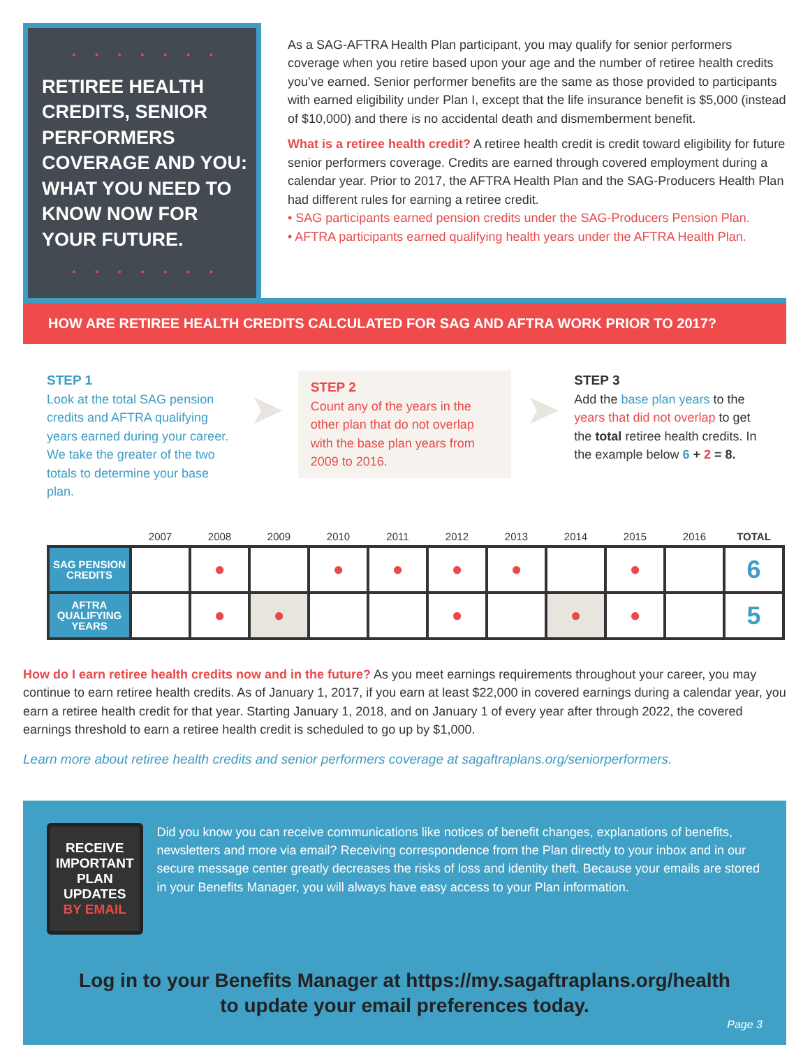• • • • • • •
RETIREE HEALTH CREDITS, SENIOR PERFORMERS COVERAGE AND YOU: WHAT YOU NEED TO KNOW NOW FOR YOUR FUTURE.
• • • • • • •
As a SAG-AFTRA Health Plan participant, you may qualify for senior performers coverage when you retire based upon your age and the number of retiree health credits you’ve earned. Senior performer benefits are the same as those provided to participants with earned eligibility under Plan I, except that the life insurance benefit is $5,000 (instead of $10,000) and there is no accidental death and dismemberment benefit.
What is a retiree health credit? A retiree health credit is credit toward eligibility for future senior performers coverage. Credits are earned through covered employment during a calendar year. Prior to 2017, the AFTRA Health Plan and the SAG-Producers Health Plan had different rules for earning a retiree credit.
• SAG participants earned pension credits under the SAG-Producers Pension Plan.
• AFTRA participants earned qualifying health years under the AFTRA Health Plan.
HOW ARE RETIREE HEALTH CREDITS CALCULATED FOR SAG AND AFTRA WORK PRIOR TO 2017?
STEP 1
Look at the total SAG pension credits and AFTRA qualifying years earned during your career. We take the greater of the two totals to determine your base plan.
➤
STEP 2
Count any of the years in the other plan that do not overlap with the base plan years from 2009 to 2016.
➤
STEP 3
Add the base plan years to the years that did not overlap to get the total retiree health credits. In the example below 6 + 2 = 8.
| | 2007 | 2008 | 2009 | 2010 | 2011 | 2012 | 2013 | 2014 | 2015 | 2016 | TOTAL |
| --- | --- | --- | --- | --- | --- | --- | --- | --- | --- | --- | --- |
| SAG PENSION CREDITS | | ● | | ● | ● | ● | ● | | ● | | 6 |
| AFTRA QUALIFYING YEARS | | ● | ● | | | ● | | ● | ● | | 5 |
How do I earn retiree health credits now and in the future? As you meet earnings requirements throughout your career, you may continue to earn retiree health credits. As of January 1, 2017, if you earn at least $22,000 in covered earnings during a calendar year, you earn a retiree health credit for that year. Starting January 1, 2018, and on January 1 of every year after through 2022, the covered earnings threshold to earn a retiree health credit is scheduled to go up by $1,000.
Learn more about retiree health credits and senior performers coverage at sagaftraplans.org/seniorperformers.
RECEIVE IMPORTANT PLAN UPDATES BY EMAIL
Did you know you can receive communications like notices of benefit changes, explanations of benefits, newsletters and more via email? Receiving correspondence from the Plan directly to your inbox and in our secure message center greatly decreases the risks of loss and identity theft. Because your emails are stored in your Benefits Manager, you will always have easy access to your Plan information.
Log in to your Benefits Manager at https://my.sagaftraplans.org/health
to update your email preferences today.
Page 3